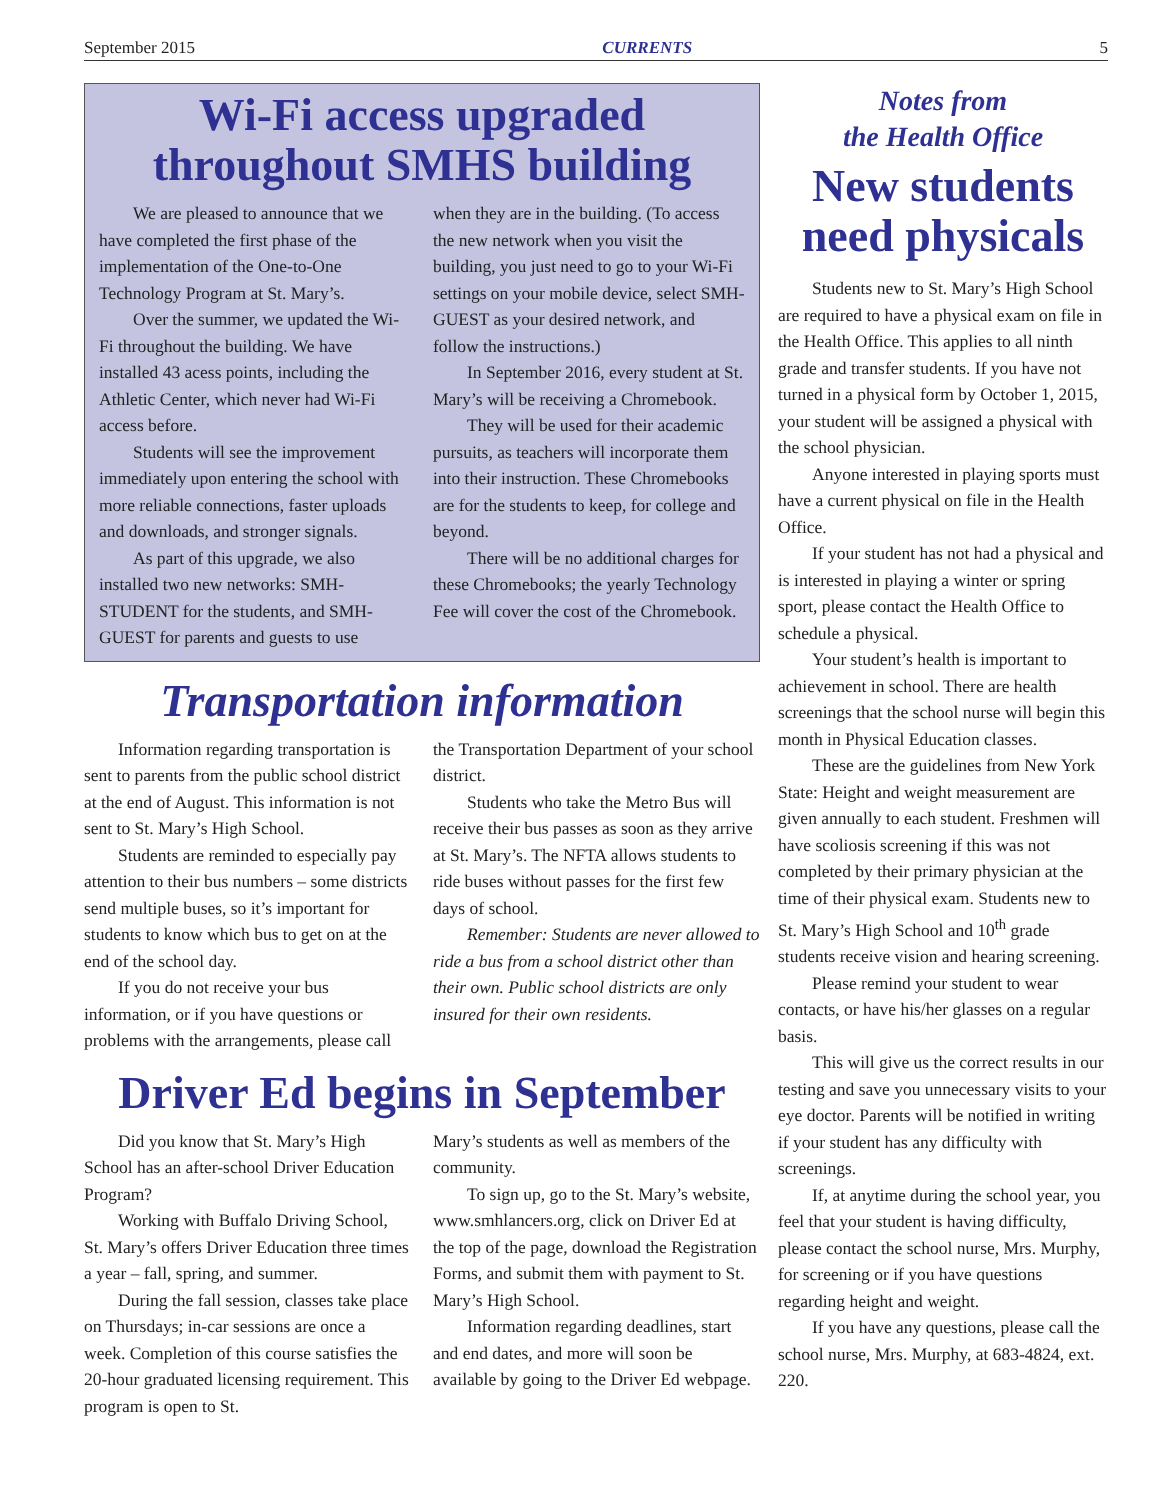September 2015 CURRENTS 5
Wi-Fi access upgraded throughout SMHS building
We are pleased to announce that we have completed the first phase of the implementation of the One-to-One Technology Program at St. Mary’s.
Over the summer, we updated the Wi-Fi throughout the building. We have installed 43 acess points, including the Athletic Center, which never had Wi-Fi access before.
Students will see the improvement immediately upon entering the school with more reliable connections, faster uploads and downloads, and stronger signals.
As part of this upgrade, we also installed two new networks: SMH-STUDENT for the students, and SMH-GUEST for parents and guests to use
when they are in the building. (To access the new network when you visit the building, you just need to go to your Wi-Fi settings on your mobile device, select SMH-GUEST as your desired network, and follow the instructions.)
In September 2016, every student at St. Mary’s will be receiving a Chromebook.
They will be used for their academic pursuits, as teachers will incorporate them into their instruction. These Chromebooks are for the students to keep, for college and beyond.
There will be no additional charges for these Chromebooks; the yearly Technology Fee will cover the cost of the Chromebook.
Transportation information
Information regarding transportation is sent to parents from the public school district at the end of August. This information is not sent to St. Mary’s High School.
Students are reminded to especially pay attention to their bus numbers – some districts send multiple buses, so it’s important for students to know which bus to get on at the end of the school day.
If you do not receive your bus information, or if you have questions or problems with the arrangements, please call
the Transportation Department of your school district.
Students who take the Metro Bus will receive their bus passes as soon as they arrive at St. Mary’s. The NFTA allows students to ride buses without passes for the first few days of school.
Remember: Students are never allowed to ride a bus from a school district other than their own. Public school districts are only insured for their own residents.
Driver Ed begins in September
Did you know that St. Mary’s High School has an after-school Driver Education Program?
Working with Buffalo Driving School, St. Mary’s offers Driver Education three times a year – fall, spring, and summer.
During the fall session, classes take place on Thursdays; in-car sessions are once a week. Completion of this course satisfies the 20-hour graduated licensing requirement. This program is open to St.
Mary’s students as well as members of the community.
To sign up, go to the St. Mary’s website, www.smhlancers.org, click on Driver Ed at the top of the page, download the Registration Forms, and submit them with payment to St. Mary’s High School.
Information regarding deadlines, start and end dates, and more will soon be available by going to the Driver Ed webpage.
Notes from
the Health Office
New students need physicals
Students new to St. Mary’s High School are required to have a physical exam on file in the Health Office. This applies to all ninth grade and transfer students. If you have not turned in a physical form by October 1, 2015, your student will be assigned a physical with the school physician.
Anyone interested in playing sports must have a current physical on file in the Health Office.
If your student has not had a physical and is interested in playing a winter or spring sport, please contact the Health Office to schedule a physical.
Your student’s health is important to achievement in school. There are health screenings that the school nurse will begin this month in Physical Education classes.
These are the guidelines from New York State: Height and weight measurement are given annually to each student. Freshmen will have scoliosis screening if this was not completed by their primary physician at the time of their physical exam. Students new to St. Mary’s High School and 10<sup>th</sup> grade students receive vision and hearing screening.
Please remind your student to wear contacts, or have his/her glasses on a regular basis.
This will give us the correct results in our testing and save you unnecessary visits to your eye doctor. Parents will be notified in writing if your student has any difficulty with screenings.
If, at anytime during the school year, you feel that your student is having difficulty, please contact the school nurse, Mrs. Murphy, for screening or if you have questions regarding height and weight.
If you have any questions, please call the school nurse, Mrs. Murphy, at 683-4824, ext. 220.